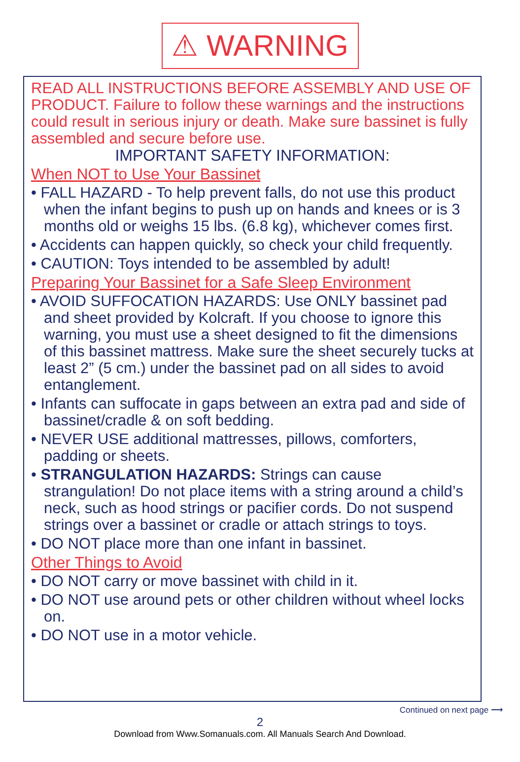⚠ WARNING
READ ALL INSTRUCTIONS BEFORE ASSEMBLY AND USE OF PRODUCT. Failure to follow these warnings and the instructions could result in serious injury or death. Make sure bassinet is fully assembled and secure before use.
IMPORTANT SAFETY INFORMATION:
When NOT to Use Your Bassinet
• FALL HAZARD - To help prevent falls, do not use this product when the infant begins to push up on hands and knees or is 3 months old or weighs 15 lbs. (6.8 kg), whichever comes first.
• Accidents can happen quickly, so check your child frequently.
• CAUTION: Toys intended to be assembled by adult!
Preparing Your Bassinet for a Safe Sleep Environment
• AVOID SUFFOCATION HAZARDS: Use ONLY bassinet pad and sheet provided by Kolcraft. If you choose to ignore this warning, you must use a sheet designed to fit the dimensions of this bassinet mattress. Make sure the sheet securely tucks at least 2” (5 cm.) under the bassinet pad on all sides to avoid entanglement.
• Infants can suffocate in gaps between an extra pad and side of bassinet/cradle & on soft bedding.
• NEVER USE additional mattresses, pillows, comforters, padding or sheets.
• STRANGULATION HAZARDS: Strings can cause strangulation! Do not place items with a string around a child’s neck, such as hood strings or pacifier cords. Do not suspend strings over a bassinet or cradle or attach strings to toys.
• DO NOT place more than one infant in bassinet.
Other Things to Avoid
• DO NOT carry or move bassinet with child in it.
• DO NOT use around pets or other children without wheel locks on.
• DO NOT use in a motor vehicle.
Continued on next page ⟶
2
Download from Www.Somanuals.com. All Manuals Search And Download.